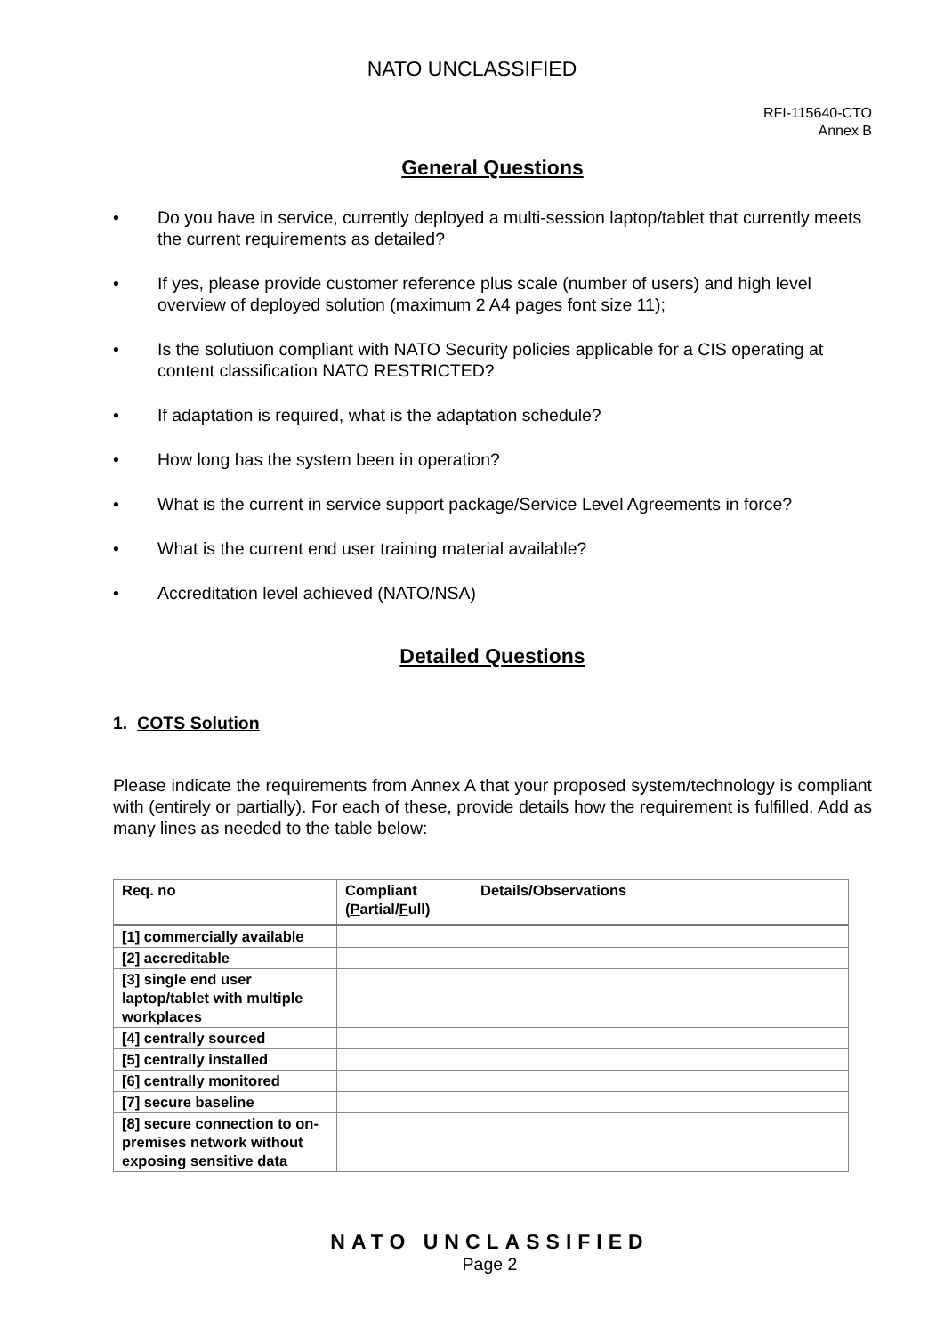NATO UNCLASSIFIED
RFI-115640-CTO
Annex B
General Questions
• Do you have in service, currently deployed a multi-session laptop/tablet that currently meets the current requirements as detailed?
• If yes, please provide customer reference plus scale (number of users) and high level overview of deployed solution (maximum 2 A4 pages font size 11);
• Is the solutiuon compliant with NATO Security policies applicable for a CIS operating at content classification NATO RESTRICTED?
• If adaptation is required, what is the adaptation schedule?
• How long has the system been in operation?
• What is the current in service support package/Service Level Agreements in force?
• What is the current end user training material available?
• Accreditation level achieved (NATO/NSA)
Detailed Questions
1. COTS Solution
Please indicate the requirements from Annex A that your proposed system/technology is compliant with (entirely or partially). For each of these, provide details how the requirement is fulfilled. Add as many lines as needed to the table below:
| Req. no | Compliant ( P artial/ F ull) | Details/Observations |
| --- | --- | --- |
| [1] commercially available | | |
| [2] accreditable | | |
| [3] single end user laptop/tablet with multiple workplaces | | |
| [4] centrally sourced | | |
| [5] centrally installed | | |
| [6] centrally monitored | | |
| [7] secure baseline | | |
| [8] secure connection to on-premises network without exposing sensitive data | | |
NATO UNCLASSIFIED
Page 2